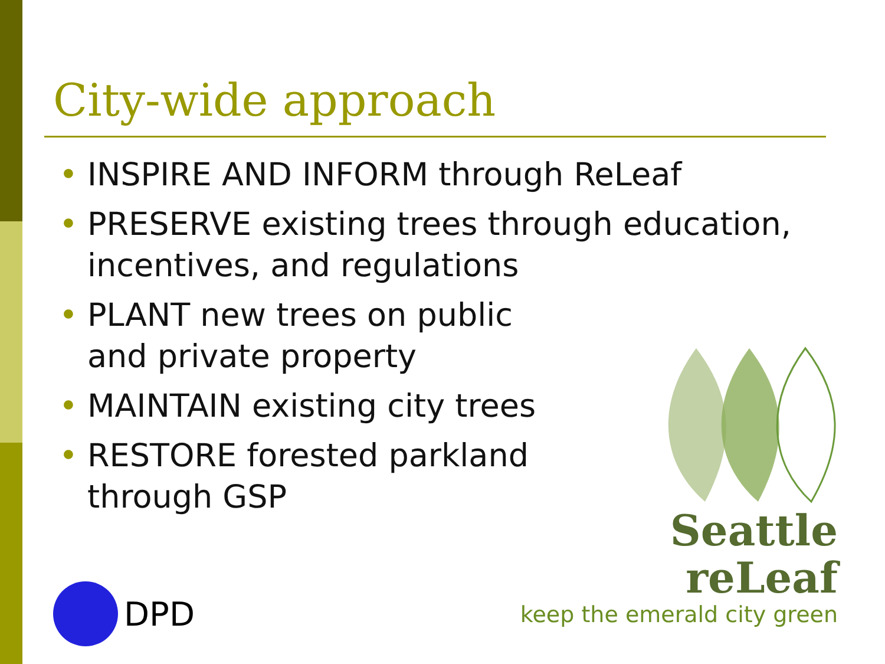City-wide approach
• INSPIRE AND INFORM through ReLeaf
• PRESERVE existing trees through education, incentives, and regulations
• PLANT new trees on public
and private property
• MAINTAIN existing city trees
• RESTORE forested parkland
through GSP
Seattle reLeaf
keep the emerald city green
DPD